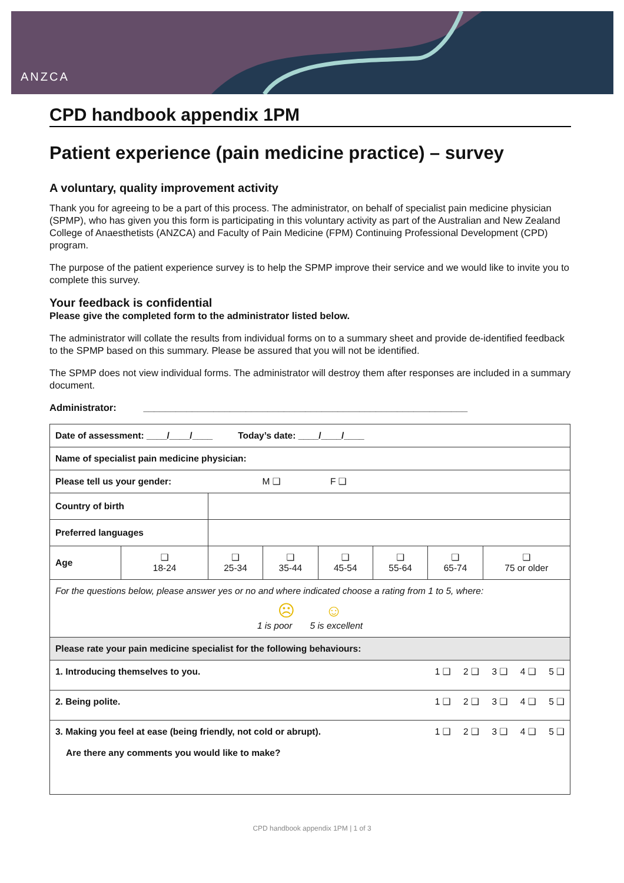ANZCA
CPD handbook appendix 1PM
Patient experience (pain medicine practice) – survey
A voluntary, quality improvement activity
Thank you for agreeing to be a part of this process. The administrator, on behalf of specialist pain medicine physician (SPMP), who has given you this form is participating in this voluntary activity as part of the Australian and New Zealand College of Anaesthetists (ANZCA) and Faculty of Pain Medicine (FPM) Continuing Professional Development (CPD) program.
The purpose of the patient experience survey is to help the SPMP improve their service and we would like to invite you to complete this survey.
Your feedback is confidential
Please give the completed form to the administrator listed below.
The administrator will collate the results from individual forms on to a summary sheet and provide de-identified feedback to the SPMP based on this summary. Please be assured that you will not be identified.
The SPMP does not view individual forms. The administrator will destroy them after responses are included in a summary document.
Administrator: ____________________________________________________________
| Date of assessment: ____/____/____ Today’s date: ____/____/____ | | | | | | | |
| Name of specialist pain medicine physician: | | | | | | | |
| Please tell us your gender: M ❑ F ❑ | | | | | | | |
| Country of birth | | | | | | | |
| Preferred languages | | | | | | | |
| Age | ❑ 18-24 | ❑ 25-34 | ❑ 35-44 | ❑ 45-54 | ❑ 55-64 | ❑ 65-74 | ❑ 75 or older |
| For the questions below, please answer yes or no and where indicated choose a rating from 1 to 5, where: ☹ ☺ 1 is poor 5 is excellent | | | | | | | |
| Please rate your pain medicine specialist for the following behaviours: | | | | | | | |
| 1. Introducing themselves to you. 1 ❑ 2 ❑ 3 ❑ 4 ❑ 5 ❑ | | | | | | | |
| 2. Being polite. 1 ❑ 2 ❑ 3 ❑ 4 ❑ 5 ❑ | | | | | | | |
| 3. Making you feel at ease (being friendly, not cold or abrupt). 1 ❑ 2 ❑ 3 ❑ 4 ❑ 5 ❑ Are there any comments you would like to make? | | | | | | | |
CPD handbook appendix 1PM | 1 of 3